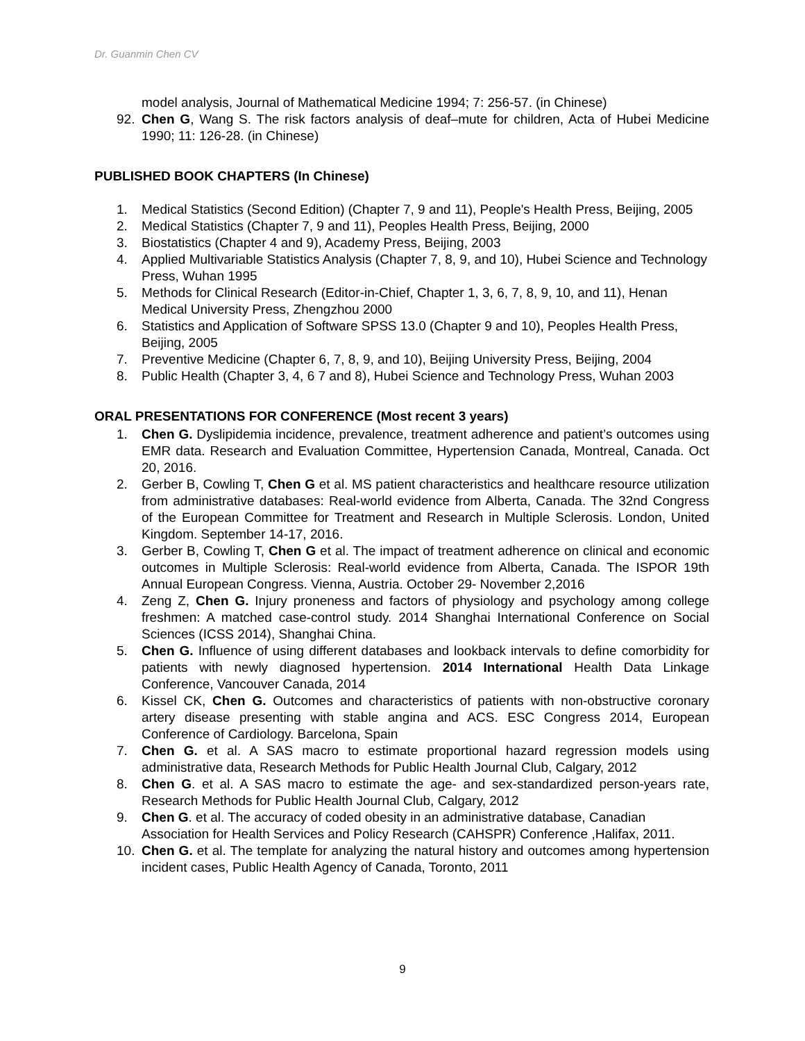Dr. Guanmin Chen CV
model analysis, Journal of Mathematical Medicine 1994; 7: 256-57. (in Chinese)
92. Chen G, Wang S. The risk factors analysis of deaf–mute for children, Acta of Hubei Medicine 1990; 11: 126-28. (in Chinese)
PUBLISHED BOOK CHAPTERS (In Chinese)
1. Medical Statistics (Second Edition) (Chapter 7, 9 and 11), People's Health Press, Beijing, 2005
2. Medical Statistics (Chapter 7, 9 and 11), Peoples Health Press, Beijing, 2000
3. Biostatistics (Chapter 4 and 9), Academy Press, Beijing, 2003
4. Applied Multivariable Statistics Analysis (Chapter 7, 8, 9, and 10), Hubei Science and Technology Press, Wuhan 1995
5. Methods for Clinical Research (Editor-in-Chief, Chapter 1, 3, 6, 7, 8, 9, 10, and 11), Henan Medical University Press, Zhengzhou 2000
6. Statistics and Application of Software SPSS 13.0 (Chapter 9 and 10), Peoples Health Press, Beijing, 2005
7. Preventive Medicine (Chapter 6, 7, 8, 9, and 10), Beijing University Press, Beijing, 2004
8. Public Health (Chapter 3, 4, 6 7 and 8), Hubei Science and Technology Press, Wuhan 2003
ORAL PRESENTATIONS FOR CONFERENCE (Most recent 3 years)
1. Chen G. Dyslipidemia incidence, prevalence, treatment adherence and patient’s outcomes using EMR data. Research and Evaluation Committee, Hypertension Canada, Montreal, Canada. Oct 20, 2016.
2. Gerber B, Cowling T, Chen G et al. MS patient characteristics and healthcare resource utilization from administrative databases: Real-world evidence from Alberta, Canada. The 32nd Congress of the European Committee for Treatment and Research in Multiple Sclerosis. London, United Kingdom. September 14-17, 2016.
3. Gerber B, Cowling T, Chen G et al. The impact of treatment adherence on clinical and economic outcomes in Multiple Sclerosis: Real-world evidence from Alberta, Canada. The ISPOR 19th Annual European Congress. Vienna, Austria. October 29- November 2,2016
4. Zeng Z, Chen G. Injury proneness and factors of physiology and psychology among college freshmen: A matched case-control study. 2014 Shanghai International Conference on Social Sciences (ICSS 2014), Shanghai China.
5. Chen G. Influence of using different databases and lookback intervals to define comorbidity for patients with newly diagnosed hypertension. 2014 International Health Data Linkage Conference, Vancouver Canada, 2014
6. Kissel CK, Chen G. Outcomes and characteristics of patients with non-obstructive coronary artery disease presenting with stable angina and ACS. ESC Congress 2014, European Conference of Cardiology. Barcelona, Spain
7. Chen G. et al. A SAS macro to estimate proportional hazard regression models using administrative data, Research Methods for Public Health Journal Club, Calgary, 2012
8. Chen G. et al. A SAS macro to estimate the age- and sex-standardized person-years rate, Research Methods for Public Health Journal Club, Calgary, 2012
9. Chen G. et al. The accuracy of coded obesity in an administrative database, Canadian Association for Health Services and Policy Research (CAHSPR) Conference ,Halifax, 2011.
10. Chen G. et al. The template for analyzing the natural history and outcomes among hypertension incident cases, Public Health Agency of Canada, Toronto, 2011
9